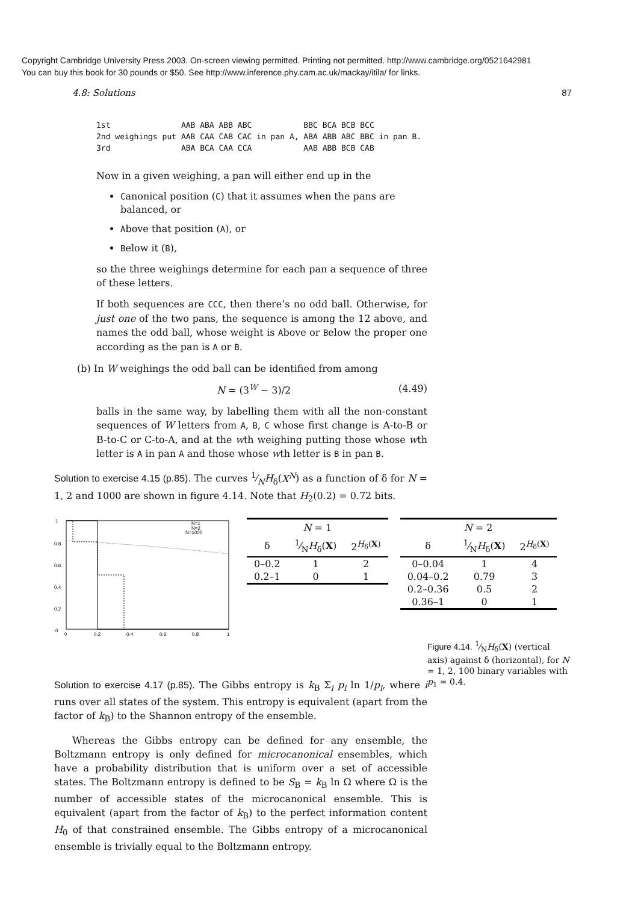Copyright Cambridge University Press 2003. On-screen viewing permitted. Printing not permitted. http://www.cambridge.org/0521642981
You can buy this book for 30 pounds or $50. See http://www.inference.phy.cam.ac.uk/mackay/itila/ for links.
4.8: Solutions 87
1st               AAB ABA ABB ABC           BBC BCA BCB BCC
2nd weighings put AAB CAA CAB CAC in pan A, ABA ABB ABC BBC in pan B.
3rd               ABA BCA CAA CCA           AAB ABB BCB CAB
Now in a given weighing, a pan will either end up in the
Canonical position (C) that it assumes when the pans are balanced, or
Above that position (A), or
Below it (B),
so the three weighings determine for each pan a sequence of three of these letters.
If both sequences are CCC, then there’s no odd ball. Otherwise, for just one of the two pans, the sequence is among the 12 above, and names the odd ball, whose weight is Above or Below the proper one according as the pan is A or B.
(b) In W weighings the odd ball can be identified from among
N = (3<sup>W</sup> − 3)/2 (4.49)
balls in the same way, by labelling them with all the non-constant sequences of W letters from A, B, C whose first change is A-to-B or B-to-C or C-to-A, and at the wth weighing putting those whose wth letter is A in pan A and those whose wth letter is B in pan B.
Solution to exercise 4.15 (p.85). The curves 1⁄NH<sub>δ</sub>(X<sup>N</sup>) as a function of δ for N = 1, 2 and 1000 are shown in figure 4.14. Note that H<sub>2</sub>(0.2) = 0.72 bits.
1
0.8
0.6
0.4
0.2
0
0
0.2
0.4
0.6
0.8
1
N=1
N=2
N=1000
| N = 1 | | |
| --- | --- | --- |
| δ | 1⁄N H<sub>δ</sub>( X ) | 2<sup>H<sub>δ</sub>(X)</sup> |
| 0–0.2 | 1 | 2 |
| 0.2–1 | 0 | 1 |
| N = 2 | | |
| --- | --- | --- |
| δ | 1⁄N H<sub>δ</sub>( X ) | 2<sup>H<sub>δ</sub>(X)</sup> |
| 0–0.04 | 1 | 4 |
| 0.04–0.2 | 0.79 | 3 |
| 0.2–0.36 | 0.5 | 2 |
| 0.36–1 | 0 | 1 |
Figure 4.14. 1⁄NH<sub>δ</sub>(X) (vertical axis) against δ (horizontal), for N = 1, 2, 100 binary variables with p<sub>1</sub> = 0.4.
Solution to exercise 4.17 (p.85). The Gibbs entropy is k<sub>B</sub> Σ<sub>i</sub> p<sub>i</sub> ln 1/p<sub>i</sub>, where i runs over all states of the system. This entropy is equivalent (apart from the factor of k<sub>B</sub>) to the Shannon entropy of the ensemble.
Whereas the Gibbs entropy can be defined for any ensemble, the Boltzmann entropy is only defined for microcanonical ensembles, which have a probability distribution that is uniform over a set of accessible states. The Boltzmann entropy is defined to be S<sub>B</sub> = k<sub>B</sub> ln Ω where Ω is the number of accessible states of the microcanonical ensemble. This is equivalent (apart from the factor of k<sub>B</sub>) to the perfect information content H<sub>0</sub> of that constrained ensemble. The Gibbs entropy of a microcanonical ensemble is trivially equal to the Boltzmann entropy.